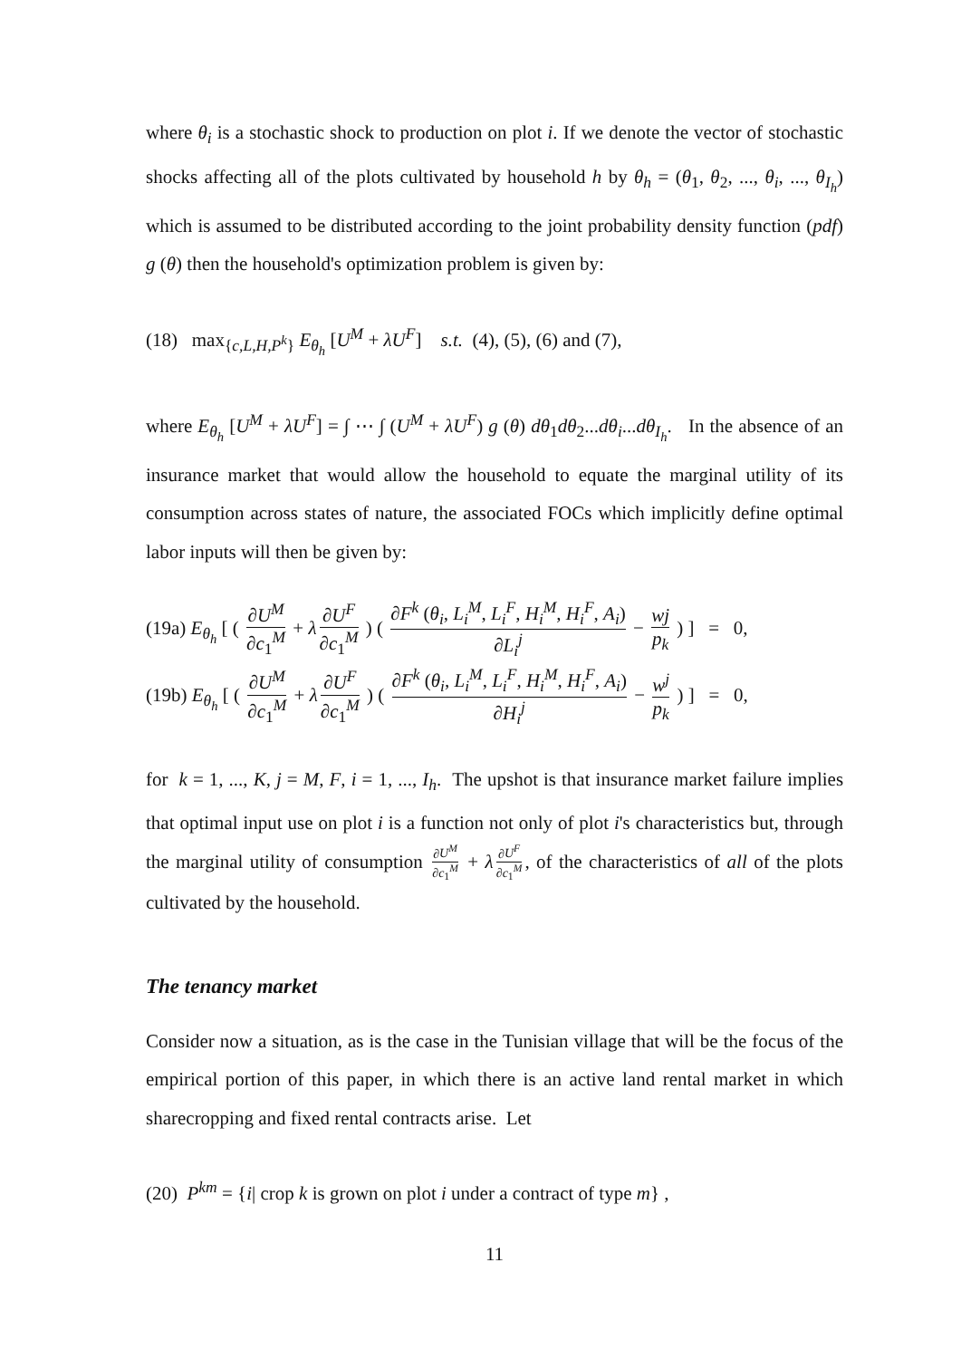where θ<sub>i</sub> is a stochastic shock to production on plot i. If we denote the vector of stochastic shocks affecting all of the plots cultivated by household h by θ<sub>h</sub> = (θ<sub>1</sub>, θ<sub>2</sub>, ..., θ<sub>i</sub>, ..., θ<sub>I<sub>h</sub></sub>) which is assumed to be distributed according to the joint probability density function (pdf) g (θ) then the household's optimization problem is given by:
(18) max<sub>{c,L,H,P<sup>k</sup>}</sub> E<sub>θ<sub>h</sub></sub> [U<sup>M</sup> + λU<sup>F</sup>] s.t. (4), (5), (6) and (7),
where E<sub>θ<sub>h</sub></sub> [U<sup>M</sup> + λU<sup>F</sup>] = ∫ ⋯ ∫ (U<sup>M</sup> + λU<sup>F</sup>) g (θ) dθ<sub>1</sub>dθ<sub>2</sub>...dθ<sub>i</sub>...dθ<sub>I<sub>h</sub></sub>. In the absence of an insurance market that would allow the household to equate the marginal utility of its consumption across states of nature, the associated FOCs which implicitly define optimal labor inputs will then be given by:
(19a) E<sub>θ<sub>h</sub></sub> [ ( ∂U<sup>M</sup> ∂c<sub>1</sub><sup>M</sup> + λ ∂U<sup>F</sup> ∂c<sub>1</sub><sup>M</sup> ) ( ∂F<sup>k</sup> (θ<sub>i</sub>, L<sub>i</sub><sup>M</sup>, L<sub>i</sub><sup>F</sup>, H<sub>i</sub><sup>M</sup>, H<sub>i</sub><sup>F</sup>, A<sub>i</sub>) ∂L<sub>i</sub><sup>j</sup> − wj p<sub>k</sub> ) ] = 0,
(19b) E<sub>θ<sub>h</sub></sub> [ ( ∂U<sup>M</sup> ∂c<sub>1</sub><sup>M</sup> + λ ∂U<sup>F</sup> ∂c<sub>1</sub><sup>M</sup> ) ( ∂F<sup>k</sup> (θ<sub>i</sub>, L<sub>i</sub><sup>M</sup>, L<sub>i</sub><sup>F</sup>, H<sub>i</sub><sup>M</sup>, H<sub>i</sub><sup>F</sup>, A<sub>i</sub>) ∂H<sub>i</sub><sup>j</sup> − w<sup>j</sup> p<sub>k</sub> ) ] = 0,
for k = 1, ..., K, j = M, F, i = 1, ..., I<sub>h</sub>. The upshot is that insurance market failure implies that optimal input use on plot i is a function not only of plot i's characteristics but, through the marginal utility of consumption ∂U<sup>M</sup> ∂c<sub>1</sub><sup>M</sup> + λ ∂U<sup>F</sup> ∂c<sub>1</sub><sup>M</sup>, of the characteristics of all of the plots cultivated by the household.
The tenancy market
Consider now a situation, as is the case in the Tunisian village that will be the focus of the empirical portion of this paper, in which there is an active land rental market in which sharecropping and fixed rental contracts arise. Let
(20) P<sup>km</sup> = {i| crop k is grown on plot i under a contract of type m} ,
11